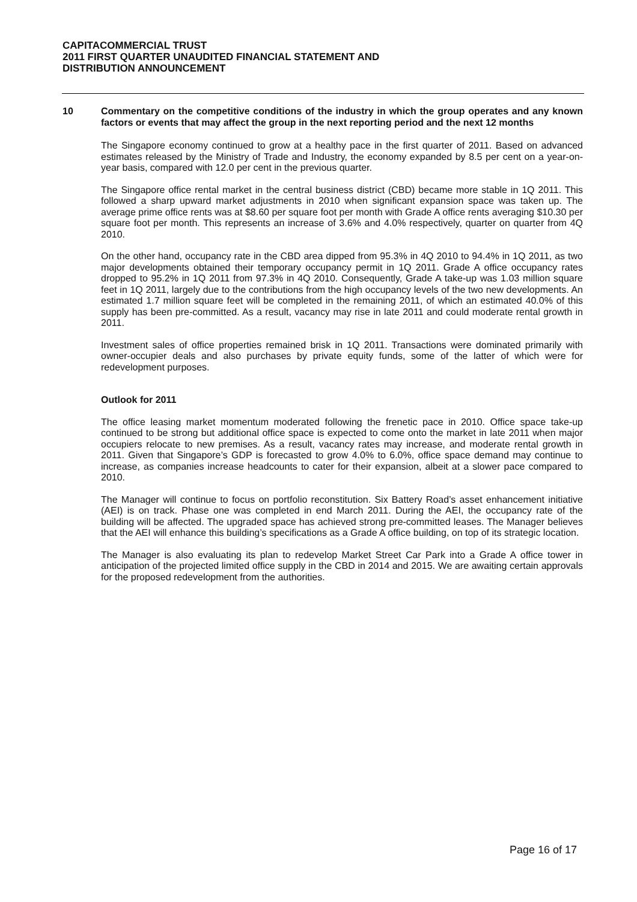CAPITACOMMERCIAL TRUST
2011 FIRST QUARTER UNAUDITED FINANCIAL STATEMENT AND
DISTRIBUTION ANNOUNCEMENT
10 Commentary on the competitive conditions of the industry in which the group operates and any known factors or events that may affect the group in the next reporting period and the next 12 months
The Singapore economy continued to grow at a healthy pace in the first quarter of 2011. Based on advanced estimates released by the Ministry of Trade and Industry, the economy expanded by 8.5 per cent on a year-on-year basis, compared with 12.0 per cent in the previous quarter.
The Singapore office rental market in the central business district (CBD) became more stable in 1Q 2011. This followed a sharp upward market adjustments in 2010 when significant expansion space was taken up. The average prime office rents was at $8.60 per square foot per month with Grade A office rents averaging $10.30 per square foot per month. This represents an increase of 3.6% and 4.0% respectively, quarter on quarter from 4Q 2010.
On the other hand, occupancy rate in the CBD area dipped from 95.3% in 4Q 2010 to 94.4% in 1Q 2011, as two major developments obtained their temporary occupancy permit in 1Q 2011. Grade A office occupancy rates dropped to 95.2% in 1Q 2011 from 97.3% in 4Q 2010. Consequently, Grade A take-up was 1.03 million square feet in 1Q 2011, largely due to the contributions from the high occupancy levels of the two new developments. An estimated 1.7 million square feet will be completed in the remaining 2011, of which an estimated 40.0% of this supply has been pre-committed. As a result, vacancy may rise in late 2011 and could moderate rental growth in 2011.
Investment sales of office properties remained brisk in 1Q 2011. Transactions were dominated primarily with owner-occupier deals and also purchases by private equity funds, some of the latter of which were for redevelopment purposes.
Outlook for 2011
The office leasing market momentum moderated following the frenetic pace in 2010. Office space take-up continued to be strong but additional office space is expected to come onto the market in late 2011 when major occupiers relocate to new premises. As a result, vacancy rates may increase, and moderate rental growth in 2011. Given that Singapore’s GDP is forecasted to grow 4.0% to 6.0%, office space demand may continue to increase, as companies increase headcounts to cater for their expansion, albeit at a slower pace compared to 2010.
The Manager will continue to focus on portfolio reconstitution. Six Battery Road’s asset enhancement initiative (AEI) is on track. Phase one was completed in end March 2011. During the AEI, the occupancy rate of the building will be affected. The upgraded space has achieved strong pre-committed leases. The Manager believes that the AEI will enhance this building’s specifications as a Grade A office building, on top of its strategic location.
The Manager is also evaluating its plan to redevelop Market Street Car Park into a Grade A office tower in anticipation of the projected limited office supply in the CBD in 2014 and 2015. We are awaiting certain approvals for the proposed redevelopment from the authorities.
Page 16 of 17